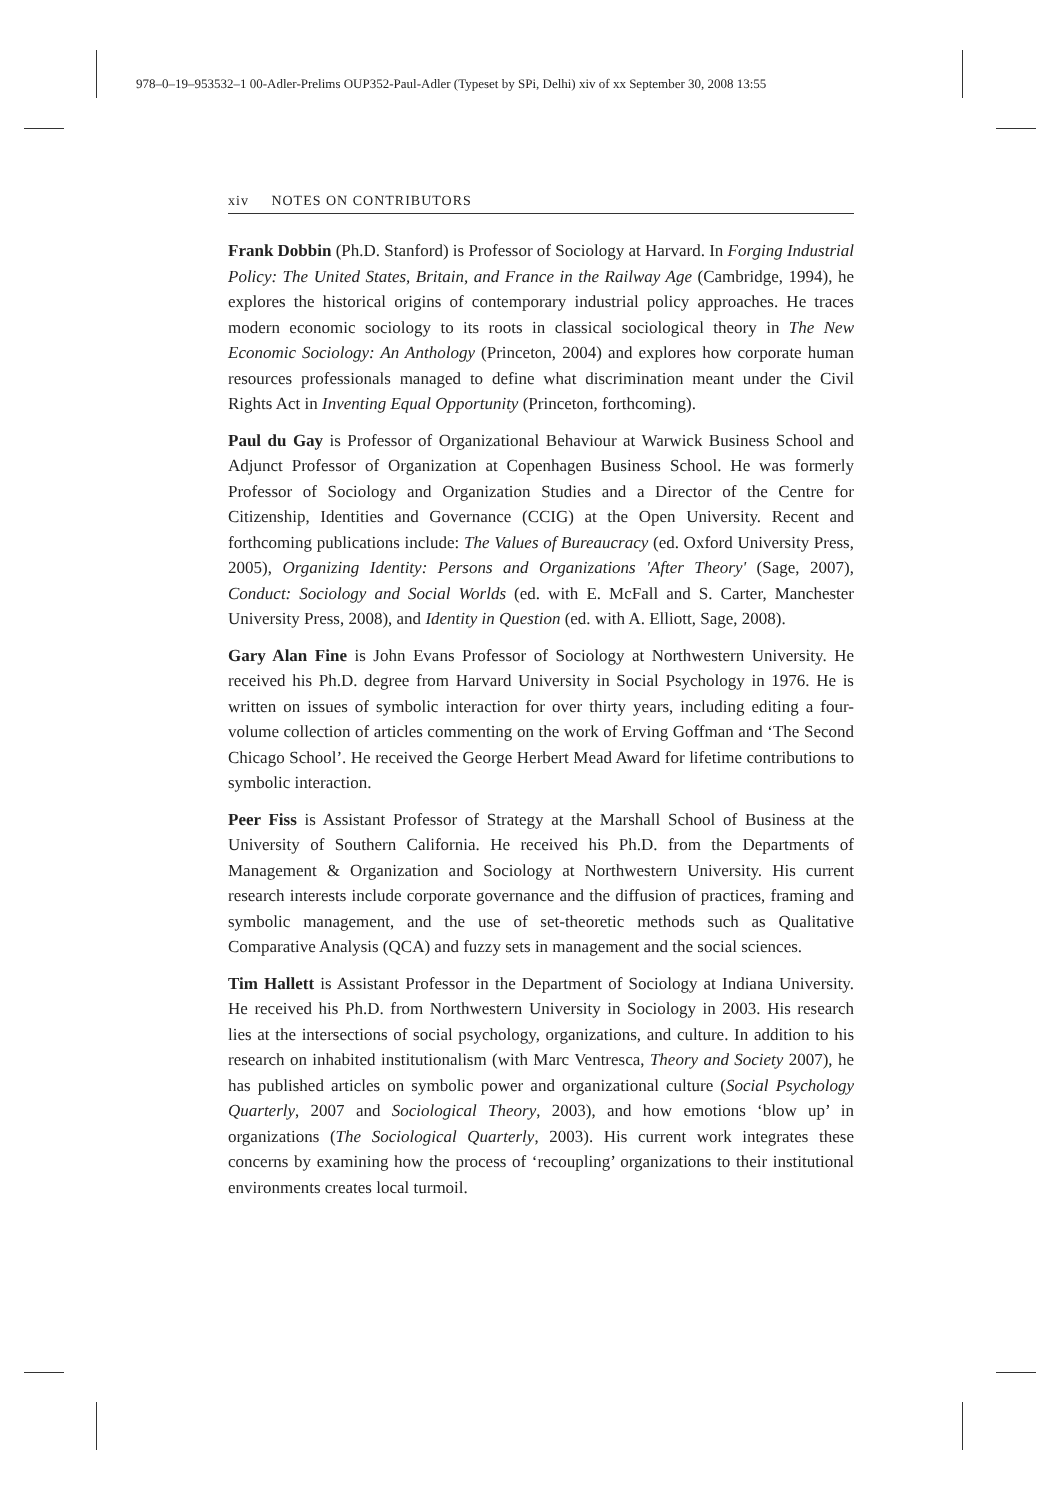978–0–19–953532–1 00-Adler-Prelims OUP352-Paul-Adler (Typeset by SPi, Delhi) xiv of xx September 30, 2008 13:55
xiv NOTES ON CONTRIBUTORS
Frank Dobbin (Ph.D. Stanford) is Professor of Sociology at Harvard. In Forging Industrial Policy: The United States, Britain, and France in the Railway Age (Cambridge, 1994), he explores the historical origins of contemporary industrial policy approaches. He traces modern economic sociology to its roots in classical sociological theory in The New Economic Sociology: An Anthology (Princeton, 2004) and explores how corporate human resources professionals managed to define what discrimination meant under the Civil Rights Act in Inventing Equal Opportunity (Princeton, forthcoming).
Paul du Gay is Professor of Organizational Behaviour at Warwick Business School and Adjunct Professor of Organization at Copenhagen Business School. He was formerly Professor of Sociology and Organization Studies and a Director of the Centre for Citizenship, Identities and Governance (CCIG) at the Open University. Recent and forthcoming publications include: The Values of Bureaucracy (ed. Oxford University Press, 2005), Organizing Identity: Persons and Organizations 'After Theory' (Sage, 2007), Conduct: Sociology and Social Worlds (ed. with E. McFall and S. Carter, Manchester University Press, 2008), and Identity in Question (ed. with A. Elliott, Sage, 2008).
Gary Alan Fine is John Evans Professor of Sociology at Northwestern University. He received his Ph.D. degree from Harvard University in Social Psychology in 1976. He is written on issues of symbolic interaction for over thirty years, including editing a four-volume collection of articles commenting on the work of Erving Goffman and ‘The Second Chicago School’. He received the George Herbert Mead Award for lifetime contributions to symbolic interaction.
Peer Fiss is Assistant Professor of Strategy at the Marshall School of Business at the University of Southern California. He received his Ph.D. from the Departments of Management & Organization and Sociology at Northwestern University. His current research interests include corporate governance and the diffusion of practices, framing and symbolic management, and the use of set-theoretic methods such as Qualitative Comparative Analysis (QCA) and fuzzy sets in management and the social sciences.
Tim Hallett is Assistant Professor in the Department of Sociology at Indiana University. He received his Ph.D. from Northwestern University in Sociology in 2003. His research lies at the intersections of social psychology, organizations, and culture. In addition to his research on inhabited institutionalism (with Marc Ventresca, Theory and Society 2007), he has published articles on symbolic power and organizational culture (Social Psychology Quarterly, 2007 and Sociological Theory, 2003), and how emotions ‘blow up’ in organizations (The Sociological Quarterly, 2003). His current work integrates these concerns by examining how the process of ‘recoupling’ organizations to their institutional environments creates local turmoil.